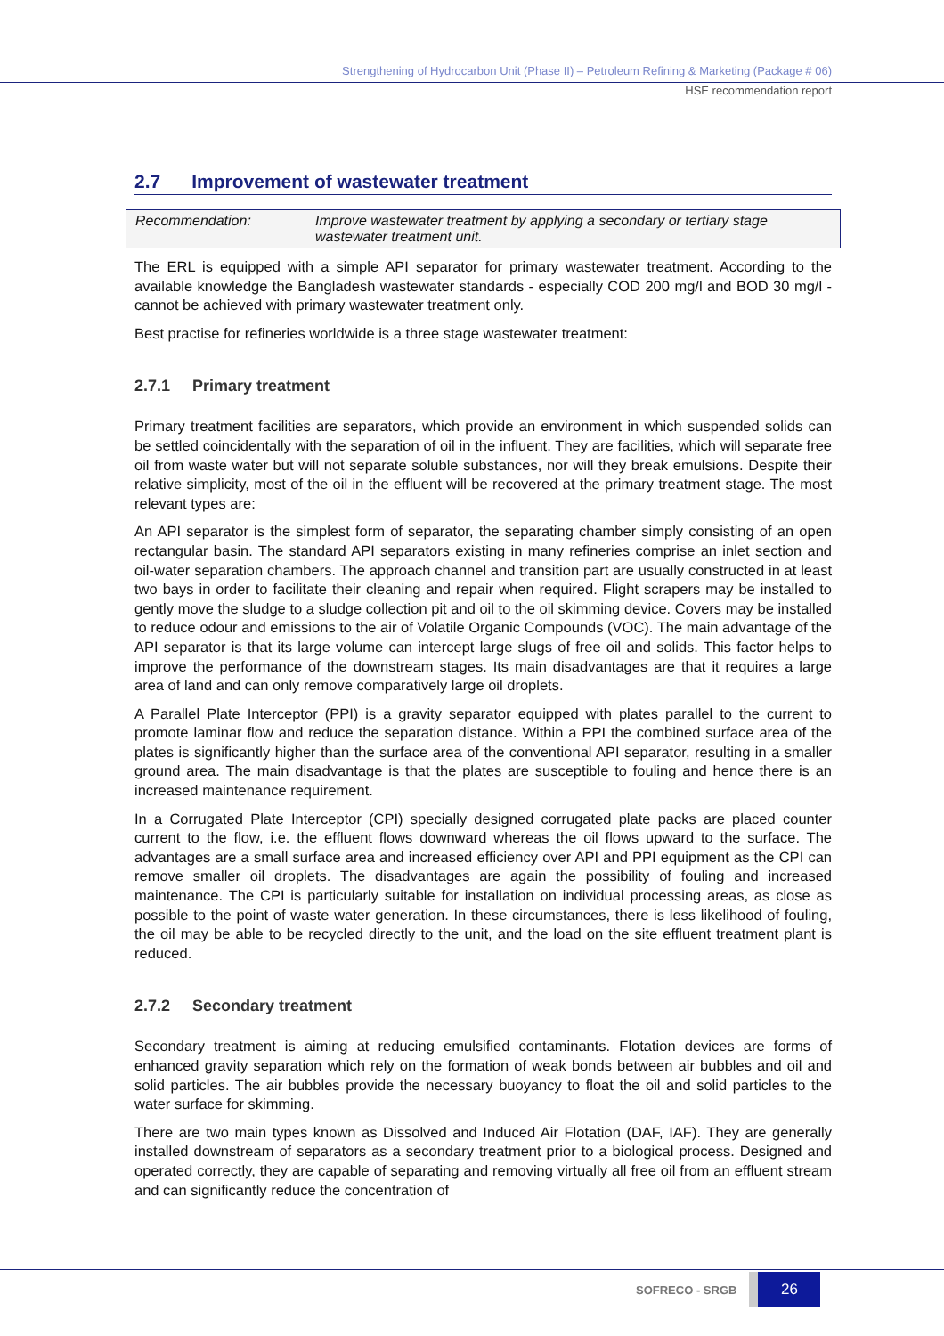Strengthening of Hydrocarbon Unit (Phase II) – Petroleum Refining & Marketing (Package # 06)
HSE recommendation report
2.7 Improvement of wastewater treatment
Recommendation: Improve wastewater treatment by applying a secondary or tertiary stage wastewater treatment unit.
The ERL is equipped with a simple API separator for primary wastewater treatment. According to the available knowledge the Bangladesh wastewater standards - especially COD 200 mg/l and BOD 30 mg/l - cannot be achieved with primary wastewater treatment only.
Best practise for refineries worldwide is a three stage wastewater treatment:
2.7.1 Primary treatment
Primary treatment facilities are separators, which provide an environment in which suspended solids can be settled coincidentally with the separation of oil in the influent. They are facilities, which will separate free oil from waste water but will not separate soluble substances, nor will they break emulsions. Despite their relative simplicity, most of the oil in the effluent will be recovered at the primary treatment stage. The most relevant types are:
An API separator is the simplest form of separator, the separating chamber simply consisting of an open rectangular basin. The standard API separators existing in many refineries comprise an inlet section and oil-water separation chambers. The approach channel and transition part are usually constructed in at least two bays in order to facilitate their cleaning and repair when required. Flight scrapers may be installed to gently move the sludge to a sludge collection pit and oil to the oil skimming device. Covers may be installed to reduce odour and emissions to the air of Volatile Organic Compounds (VOC). The main advantage of the API separator is that its large volume can intercept large slugs of free oil and solids. This factor helps to improve the performance of the downstream stages. Its main disadvantages are that it requires a large area of land and can only remove comparatively large oil droplets.
A Parallel Plate Interceptor (PPI) is a gravity separator equipped with plates parallel to the current to promote laminar flow and reduce the separation distance. Within a PPI the combined surface area of the plates is significantly higher than the surface area of the conventional API separator, resulting in a smaller ground area. The main disadvantage is that the plates are susceptible to fouling and hence there is an increased maintenance requirement.
In a Corrugated Plate Interceptor (CPI) specially designed corrugated plate packs are placed counter current to the flow, i.e. the effluent flows downward whereas the oil flows upward to the surface. The advantages are a small surface area and increased efficiency over API and PPI equipment as the CPI can remove smaller oil droplets. The disadvantages are again the possibility of fouling and increased maintenance. The CPI is particularly suitable for installation on individual processing areas, as close as possible to the point of waste water generation. In these circumstances, there is less likelihood of fouling, the oil may be able to be recycled directly to the unit, and the load on the site effluent treatment plant is reduced.
2.7.2 Secondary treatment
Secondary treatment is aiming at reducing emulsified contaminants. Flotation devices are forms of enhanced gravity separation which rely on the formation of weak bonds between air bubbles and oil and solid particles. The air bubbles provide the necessary buoyancy to float the oil and solid particles to the water surface for skimming.
There are two main types known as Dissolved and Induced Air Flotation (DAF, IAF). They are generally installed downstream of separators as a secondary treatment prior to a biological process. Designed and operated correctly, they are capable of separating and removing virtually all free oil from an effluent stream and can significantly reduce the concentration of
SOFRECO - SRGB
26